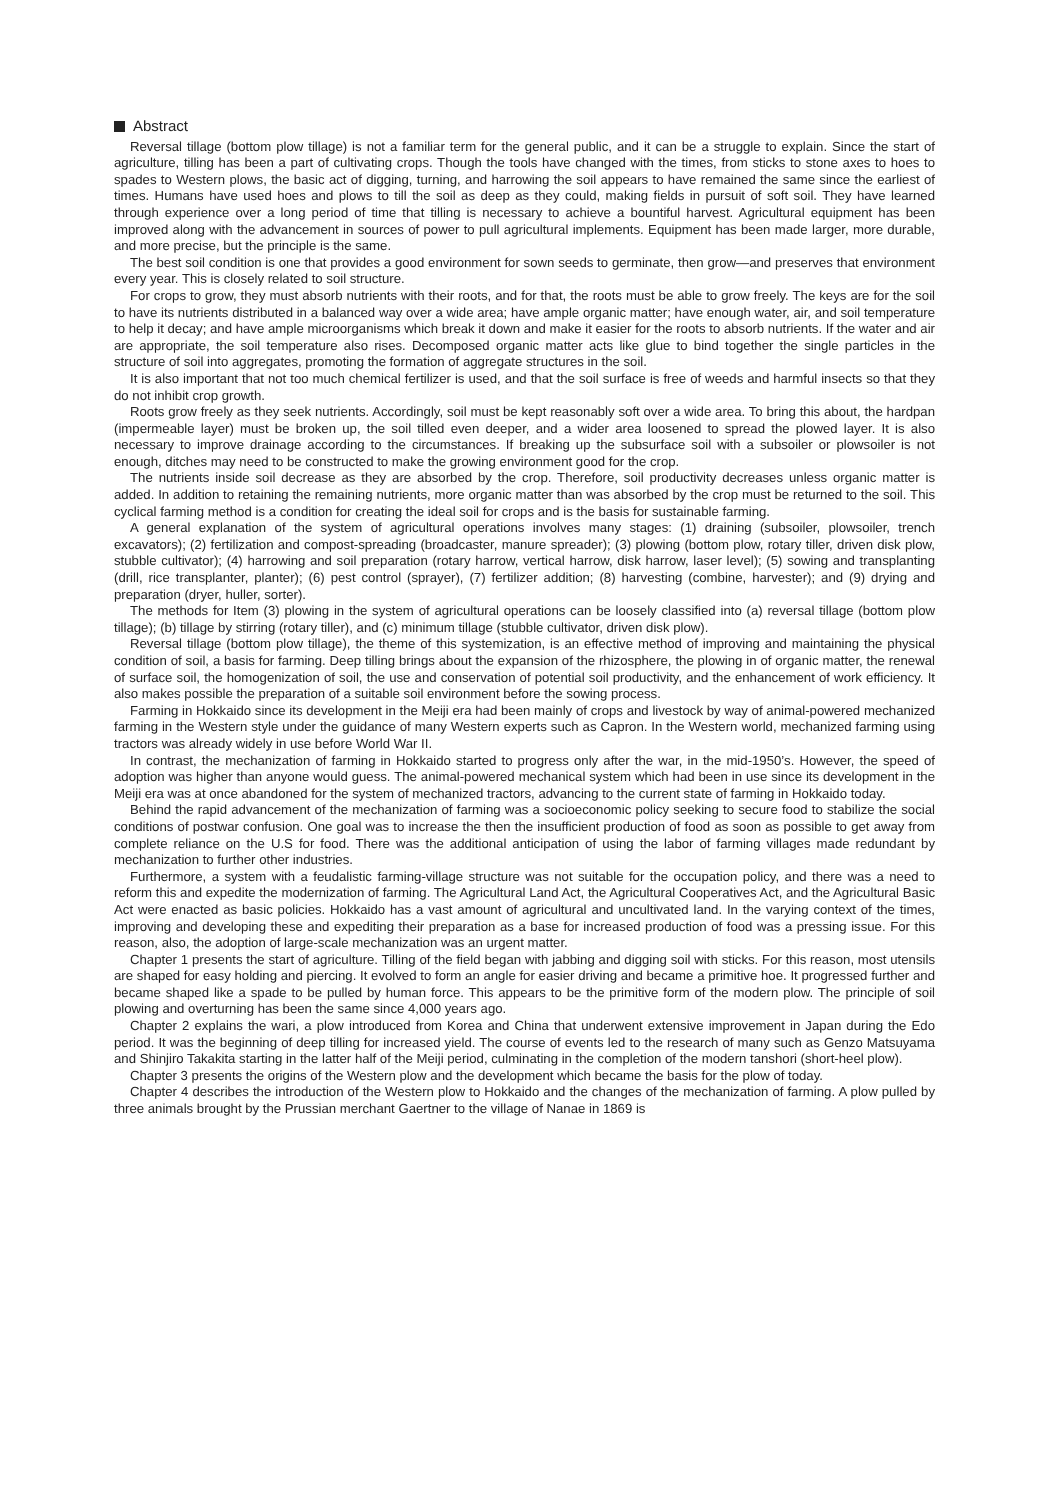Abstract
Reversal tillage (bottom plow tillage) is not a familiar term for the general public, and it can be a struggle to explain. Since the start of agriculture, tilling has been a part of cultivating crops. Though the tools have changed with the times, from sticks to stone axes to hoes to spades to Western plows, the basic act of digging, turning, and harrowing the soil appears to have remained the same since the earliest of times. Humans have used hoes and plows to till the soil as deep as they could, making fields in pursuit of soft soil. They have learned through experience over a long period of time that tilling is necessary to achieve a bountiful harvest. Agricultural equipment has been improved along with the advancement in sources of power to pull agricultural implements. Equipment has been made larger, more durable, and more precise, but the principle is the same.
The best soil condition is one that provides a good environment for sown seeds to germinate, then grow—and preserves that environment every year. This is closely related to soil structure.
For crops to grow, they must absorb nutrients with their roots, and for that, the roots must be able to grow freely. The keys are for the soil to have its nutrients distributed in a balanced way over a wide area; have ample organic matter; have enough water, air, and soil temperature to help it decay; and have ample microorganisms which break it down and make it easier for the roots to absorb nutrients. If the water and air are appropriate, the soil temperature also rises. Decomposed organic matter acts like glue to bind together the single particles in the structure of soil into aggregates, promoting the formation of aggregate structures in the soil.
It is also important that not too much chemical fertilizer is used, and that the soil surface is free of weeds and harmful insects so that they do not inhibit crop growth.
Roots grow freely as they seek nutrients. Accordingly, soil must be kept reasonably soft over a wide area. To bring this about, the hardpan (impermeable layer) must be broken up, the soil tilled even deeper, and a wider area loosened to spread the plowed layer. It is also necessary to improve drainage according to the circumstances. If breaking up the subsurface soil with a subsoiler or plowsoiler is not enough, ditches may need to be constructed to make the growing environment good for the crop.
The nutrients inside soil decrease as they are absorbed by the crop. Therefore, soil productivity decreases unless organic matter is added. In addition to retaining the remaining nutrients, more organic matter than was absorbed by the crop must be returned to the soil. This cyclical farming method is a condition for creating the ideal soil for crops and is the basis for sustainable farming.
A general explanation of the system of agricultural operations involves many stages: (1) draining (subsoiler, plowsoiler, trench excavators); (2) fertilization and compost-spreading (broadcaster, manure spreader); (3) plowing (bottom plow, rotary tiller, driven disk plow, stubble cultivator); (4) harrowing and soil preparation (rotary harrow, vertical harrow, disk harrow, laser level); (5) sowing and transplanting (drill, rice transplanter, planter); (6) pest control (sprayer), (7) fertilizer addition; (8) harvesting (combine, harvester); and (9) drying and preparation (dryer, huller, sorter).
The methods for Item (3) plowing in the system of agricultural operations can be loosely classified into (a) reversal tillage (bottom plow tillage); (b) tillage by stirring (rotary tiller), and (c) minimum tillage (stubble cultivator, driven disk plow).
Reversal tillage (bottom plow tillage), the theme of this systemization, is an effective method of improving and maintaining the physical condition of soil, a basis for farming. Deep tilling brings about the expansion of the rhizosphere, the plowing in of organic matter, the renewal of surface soil, the homogenization of soil, the use and conservation of potential soil productivity, and the enhancement of work efficiency. It also makes possible the preparation of a suitable soil environment before the sowing process.
Farming in Hokkaido since its development in the Meiji era had been mainly of crops and livestock by way of animal-powered mechanized farming in the Western style under the guidance of many Western experts such as Capron. In the Western world, mechanized farming using tractors was already widely in use before World War II.
In contrast, the mechanization of farming in Hokkaido started to progress only after the war, in the mid-1950’s. However, the speed of adoption was higher than anyone would guess. The animal-powered mechanical system which had been in use since its development in the Meiji era was at once abandoned for the system of mechanized tractors, advancing to the current state of farming in Hokkaido today.
Behind the rapid advancement of the mechanization of farming was a socioeconomic policy seeking to secure food to stabilize the social conditions of postwar confusion. One goal was to increase the then the insufficient production of food as soon as possible to get away from complete reliance on the U.S for food. There was the additional anticipation of using the labor of farming villages made redundant by mechanization to further other industries.
Furthermore, a system with a feudalistic farming-village structure was not suitable for the occupation policy, and there was a need to reform this and expedite the modernization of farming. The Agricultural Land Act, the Agricultural Cooperatives Act, and the Agricultural Basic Act were enacted as basic policies. Hokkaido has a vast amount of agricultural and uncultivated land. In the varying context of the times, improving and developing these and expediting their preparation as a base for increased production of food was a pressing issue. For this reason, also, the adoption of large-scale mechanization was an urgent matter.
Chapter 1 presents the start of agriculture. Tilling of the field began with jabbing and digging soil with sticks. For this reason, most utensils are shaped for easy holding and piercing. It evolved to form an angle for easier driving and became a primitive hoe. It progressed further and became shaped like a spade to be pulled by human force. This appears to be the primitive form of the modern plow. The principle of soil plowing and overturning has been the same since 4,000 years ago.
Chapter 2 explains the wari, a plow introduced from Korea and China that underwent extensive improvement in Japan during the Edo period. It was the beginning of deep tilling for increased yield. The course of events led to the research of many such as Genzo Matsuyama and Shinjiro Takakita starting in the latter half of the Meiji period, culminating in the completion of the modern tanshori (short-heel plow).
Chapter 3 presents the origins of the Western plow and the development which became the basis for the plow of today.
Chapter 4 describes the introduction of the Western plow to Hokkaido and the changes of the mechanization of farming. A plow pulled by three animals brought by the Prussian merchant Gaertner to the village of Nanae in 1869 is